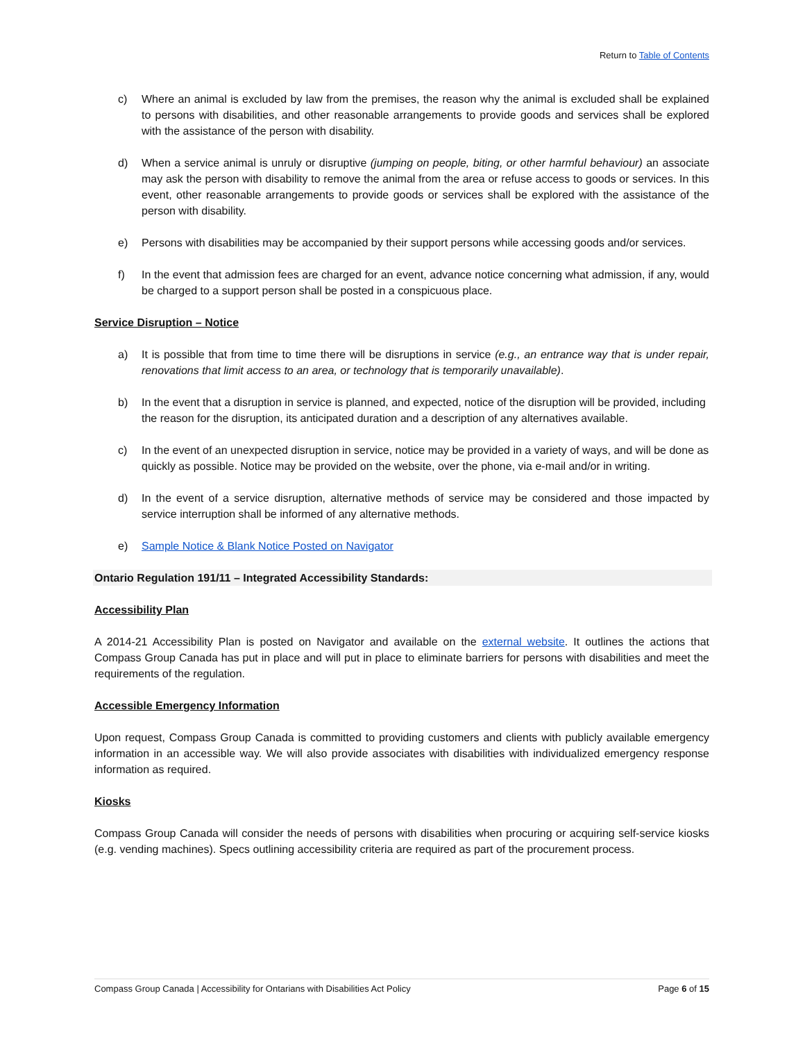Return to Table of Contents
c) Where an animal is excluded by law from the premises, the reason why the animal is excluded shall be explained to persons with disabilities, and other reasonable arrangements to provide goods and services shall be explored with the assistance of the person with disability.
d) When a service animal is unruly or disruptive (jumping on people, biting, or other harmful behaviour) an associate may ask the person with disability to remove the animal from the area or refuse access to goods or services. In this event, other reasonable arrangements to provide goods or services shall be explored with the assistance of the person with disability.
e) Persons with disabilities may be accompanied by their support persons while accessing goods and/or services.
f) In the event that admission fees are charged for an event, advance notice concerning what admission, if any, would be charged to a support person shall be posted in a conspicuous place.
Service Disruption – Notice
a) It is possible that from time to time there will be disruptions in service (e.g., an entrance way that is under repair, renovations that limit access to an area, or technology that is temporarily unavailable).
b) In the event that a disruption in service is planned, and expected, notice of the disruption will be provided, including the reason for the disruption, its anticipated duration and a description of any alternatives available.
c) In the event of an unexpected disruption in service, notice may be provided in a variety of ways, and will be done as quickly as possible. Notice may be provided on the website, over the phone, via e-mail and/or in writing.
d) In the event of a service disruption, alternative methods of service may be considered and those impacted by service interruption shall be informed of any alternative methods.
e) Sample Notice & Blank Notice Posted on Navigator
Ontario Regulation 191/11 – Integrated Accessibility Standards:
Accessibility Plan
A 2014-21 Accessibility Plan is posted on Navigator and available on the external website. It outlines the actions that Compass Group Canada has put in place and will put in place to eliminate barriers for persons with disabilities and meet the requirements of the regulation.
Accessible Emergency Information
Upon request, Compass Group Canada is committed to providing customers and clients with publicly available emergency information in an accessible way. We will also provide associates with disabilities with individualized emergency response information as required.
Kiosks
Compass Group Canada will consider the needs of persons with disabilities when procuring or acquiring self-service kiosks (e.g. vending machines). Specs outlining accessibility criteria are required as part of the procurement process.
Compass Group Canada | Accessibility for Ontarians with Disabilities Act Policy Page 6 of 15